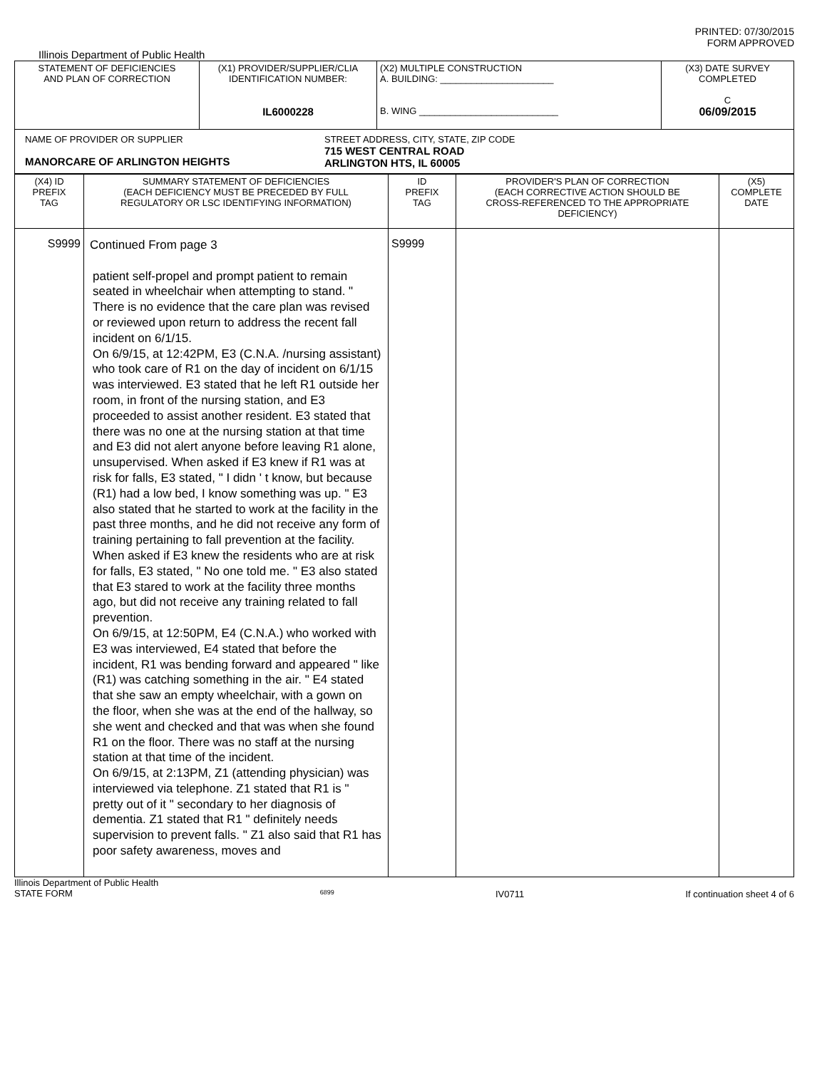PRINTED: 07/30/2015
FORM APPROVED
Illinois Department of Public Health
| STATEMENT OF DEFICIENCIES AND PLAN OF CORRECTION | (X1) PROVIDER/SUPPLIER/CLIA IDENTIFICATION NUMBER: IL6000228 | (X2) MULTIPLE CONSTRUCTION A. BUILDING: ______________________ B. WING ___________________________ | (X3) DATE SURVEY COMPLETED C 06/09/2015 |
| NAME OF PROVIDER OR SUPPLIER MANORCARE OF ARLINGTON HEIGHTS STREET ADDRESS, CITY, STATE, ZIP CODE 715 WEST CENTRAL ROAD ARLINGTON HTS, IL 60005 | | | |
| (X4) ID PREFIX TAG | SUMMARY STATEMENT OF DEFICIENCIES (EACH DEFICIENCY MUST BE PRECEDED BY FULL REGULATORY OR LSC IDENTIFYING INFORMATION) | ID PREFIX TAG | PROVIDER'S PLAN OF CORRECTION (EACH CORRECTIVE ACTION SHOULD BE CROSS-REFERENCED TO THE APPROPRIATE DEFICIENCY) | (X5) COMPLETE DATE |
| S9999 | Continued From page 3 patient self-propel and prompt patient to remain seated in wheelchair when attempting to stand. " There is no evidence that the care plan was revised or reviewed upon return to address the recent fall incident on 6/1/15. On 6/9/15, at 12:42PM, E3 (C.N.A. /nursing assistant) who took care of R1 on the day of incident on 6/1/15 was interviewed. E3 stated that he left R1 outside her room, in front of the nursing station, and E3 proceeded to assist another resident. E3 stated that there was no one at the nursing station at that time and E3 did not alert anyone before leaving R1 alone, unsupervised. When asked if E3 knew if R1 was at risk for falls, E3 stated, " I didn ' t know, but because (R1) had a low bed, I know something was up. " E3 also stated that he started to work at the facility in the past three months, and he did not receive any form of training pertaining to fall prevention at the facility. When asked if E3 knew the residents who are at risk for falls, E3 stated, " No one told me. " E3 also stated that E3 stared to work at the facility three months ago, but did not receive any training related to fall prevention. On 6/9/15, at 12:50PM, E4 (C.N.A.) who worked with E3 was interviewed, E4 stated that before the incident, R1 was bending forward and appeared " like (R1) was catching something in the air. " E4 stated that she saw an empty wheelchair, with a gown on the floor, when she was at the end of the hallway, so she went and checked and that was when she found R1 on the floor. There was no staff at the nursing station at that time of the incident. On 6/9/15, at 2:13PM, Z1 (attending physician) was interviewed via telephone. Z1 stated that R1 is " pretty out of it " secondary to her diagnosis of dementia. Z1 stated that R1 " definitely needs supervision to prevent falls. " Z1 also said that R1 has poor safety awareness, moves and | S9999 | | |
Illinois Department of Public Health
STATE FORM 6899 IV0711 If continuation sheet 4 of 6